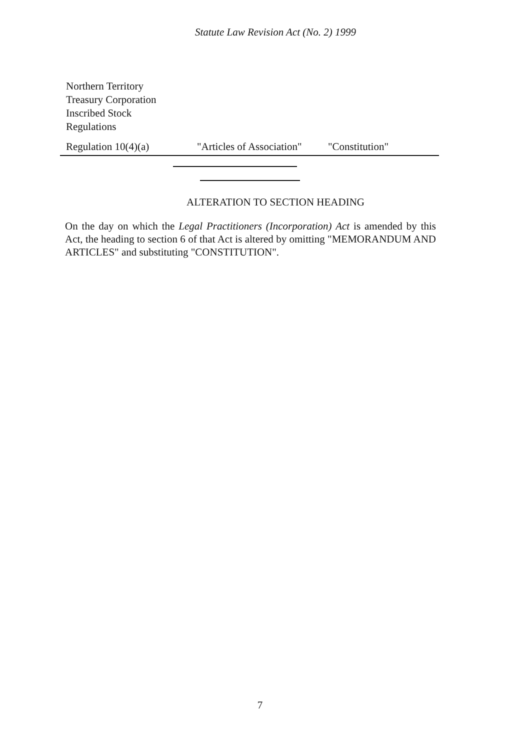Statute Law Revision Act (No. 2) 1999
Northern Territory
Treasury Corporation
Inscribed Stock
Regulations
| Regulation 10(4)(a) | "Articles of Association" | "Constitution" |
ALTERATION TO SECTION HEADING
On the day on which the Legal Practitioners (Incorporation) Act is amended by this Act, the heading to section 6 of that Act is altered by omitting "MEMORANDUM AND ARTICLES" and substituting "CONSTITUTION".
7